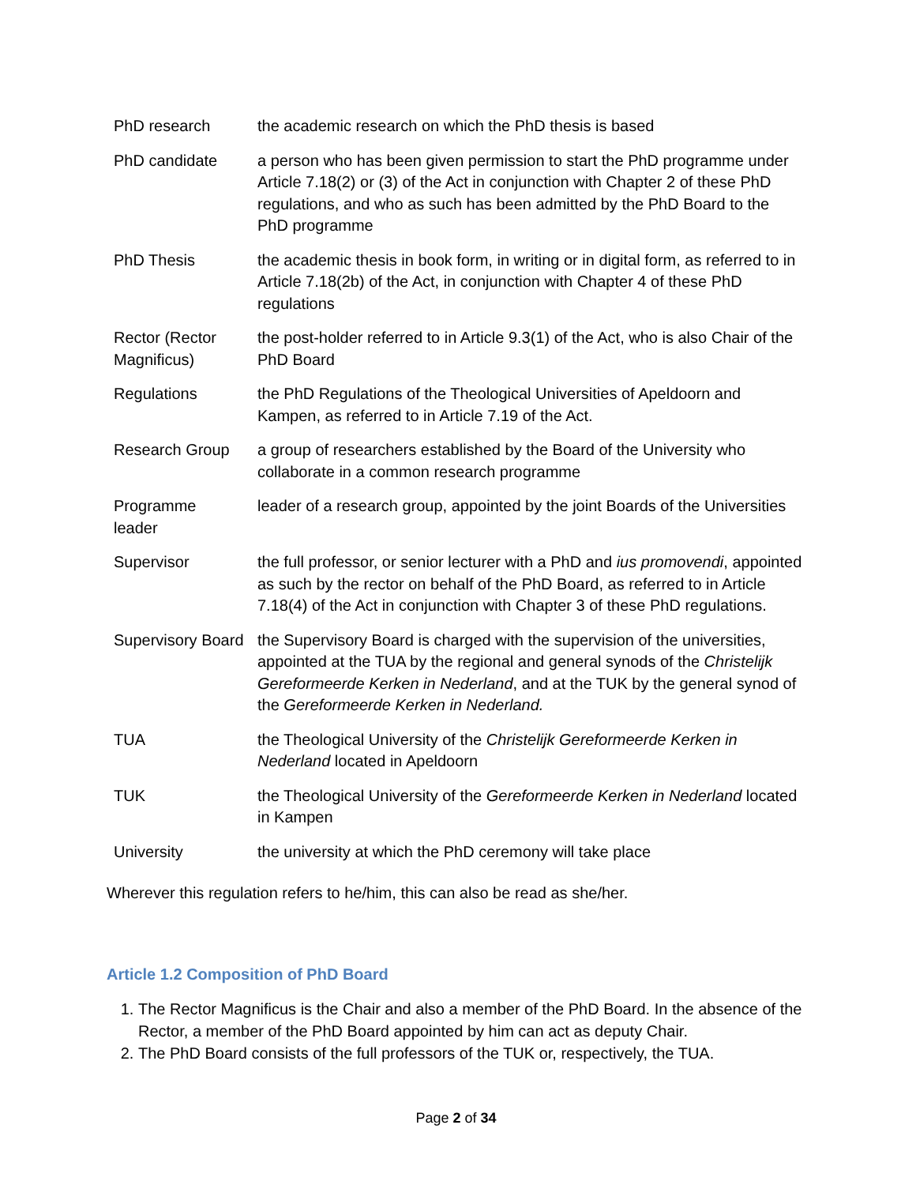| PhD research | the academic research on which the PhD thesis is based |
| PhD candidate | a person who has been given permission to start the PhD programme under Article 7.18(2) or (3) of the Act in conjunction with Chapter 2 of these PhD regulations, and who as such has been admitted by the PhD Board to the PhD programme |
| PhD Thesis | the academic thesis in book form, in writing or in digital form, as referred to in Article 7.18(2b) of the Act, in conjunction with Chapter 4 of these PhD regulations |
| Rector (Rector Magnificus) | the post-holder referred to in Article 9.3(1) of the Act, who is also Chair of the PhD Board |
| Regulations | the PhD Regulations of the Theological Universities of Apeldoorn and Kampen, as referred to in Article 7.19 of the Act. |
| Research Group | a group of researchers established by the Board of the University who collaborate in a common research programme |
| Programme leader | leader of a research group, appointed by the joint Boards of the Universities |
| Supervisor | the full professor, or senior lecturer with a PhD and ius promovendi , appointed as such by the rector on behalf of the PhD Board, as referred to in Article 7.18(4) of the Act in conjunction with Chapter 3 of these PhD regulations. |
| Supervisory Board | the Supervisory Board is charged with the supervision of the universities, appointed at the TUA by the regional and general synods of the Christelijk Gereformeerde Kerken in Nederland , and at the TUK by the general synod of the Gereformeerde Kerken in Nederland. |
| TUA | the Theological University of the Christelijk Gereformeerde Kerken in Nederland located in Apeldoorn |
| TUK | the Theological University of the Gereformeerde Kerken in Nederland located in Kampen |
| University | the university at which the PhD ceremony will take place |
Wherever this regulation refers to he/him, this can also be read as she/her.
Article 1.2 Composition of PhD Board
1. The Rector Magnificus is the Chair and also a member of the PhD Board. In the absence of the Rector, a member of the PhD Board appointed by him can act as deputy Chair.
2. The PhD Board consists of the full professors of the TUK or, respectively, the TUA.
Page 2 of 34